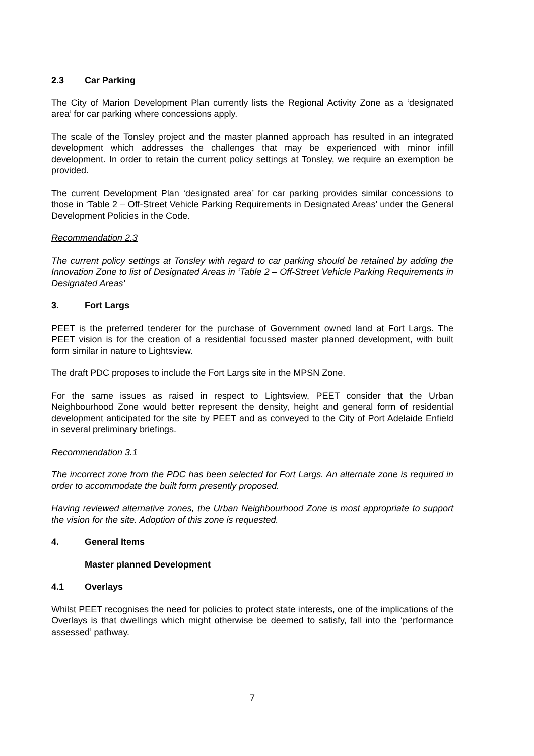2.3 Car Parking
The City of Marion Development Plan currently lists the Regional Activity Zone as a ‘designated area’ for car parking where concessions apply.
The scale of the Tonsley project and the master planned approach has resulted in an integrated development which addresses the challenges that may be experienced with minor infill development. In order to retain the current policy settings at Tonsley, we require an exemption be provided.
The current Development Plan ‘designated area’ for car parking provides similar concessions to those in ‘Table 2 – Off-Street Vehicle Parking Requirements in Designated Areas’ under the General Development Policies in the Code.
Recommendation 2.3
The current policy settings at Tonsley with regard to car parking should be retained by adding the Innovation Zone to list of Designated Areas in ‘Table 2 – Off-Street Vehicle Parking Requirements in Designated Areas’
3. Fort Largs
PEET is the preferred tenderer for the purchase of Government owned land at Fort Largs. The PEET vision is for the creation of a residential focussed master planned development, with built form similar in nature to Lightsview.
The draft PDC proposes to include the Fort Largs site in the MPSN Zone.
For the same issues as raised in respect to Lightsview, PEET consider that the Urban Neighbourhood Zone would better represent the density, height and general form of residential development anticipated for the site by PEET and as conveyed to the City of Port Adelaide Enfield in several preliminary briefings.
Recommendation 3.1
The incorrect zone from the PDC has been selected for Fort Largs. An alternate zone is required in order to accommodate the built form presently proposed.
Having reviewed alternative zones, the Urban Neighbourhood Zone is most appropriate to support the vision for the site. Adoption of this zone is requested.
4. General Items
Master planned Development
4.1 Overlays
Whilst PEET recognises the need for policies to protect state interests, one of the implications of the Overlays is that dwellings which might otherwise be deemed to satisfy, fall into the ‘performance assessed’ pathway.
7